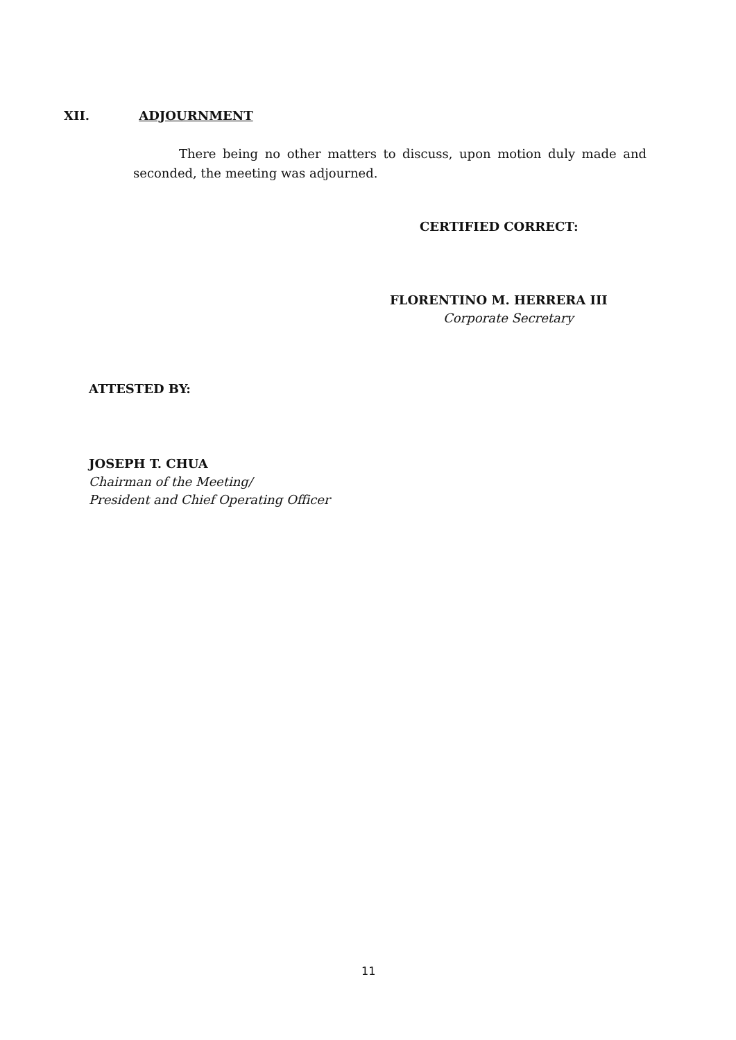XII. ADJOURNMENT
There being no other matters to discuss, upon motion duly made and seconded, the meeting was adjourned.
CERTIFIED CORRECT:
FLORENTINO M. HERRERA III
Corporate Secretary
ATTESTED BY:
JOSEPH T. CHUA
Chairman of the Meeting/
President and Chief Operating Officer
11